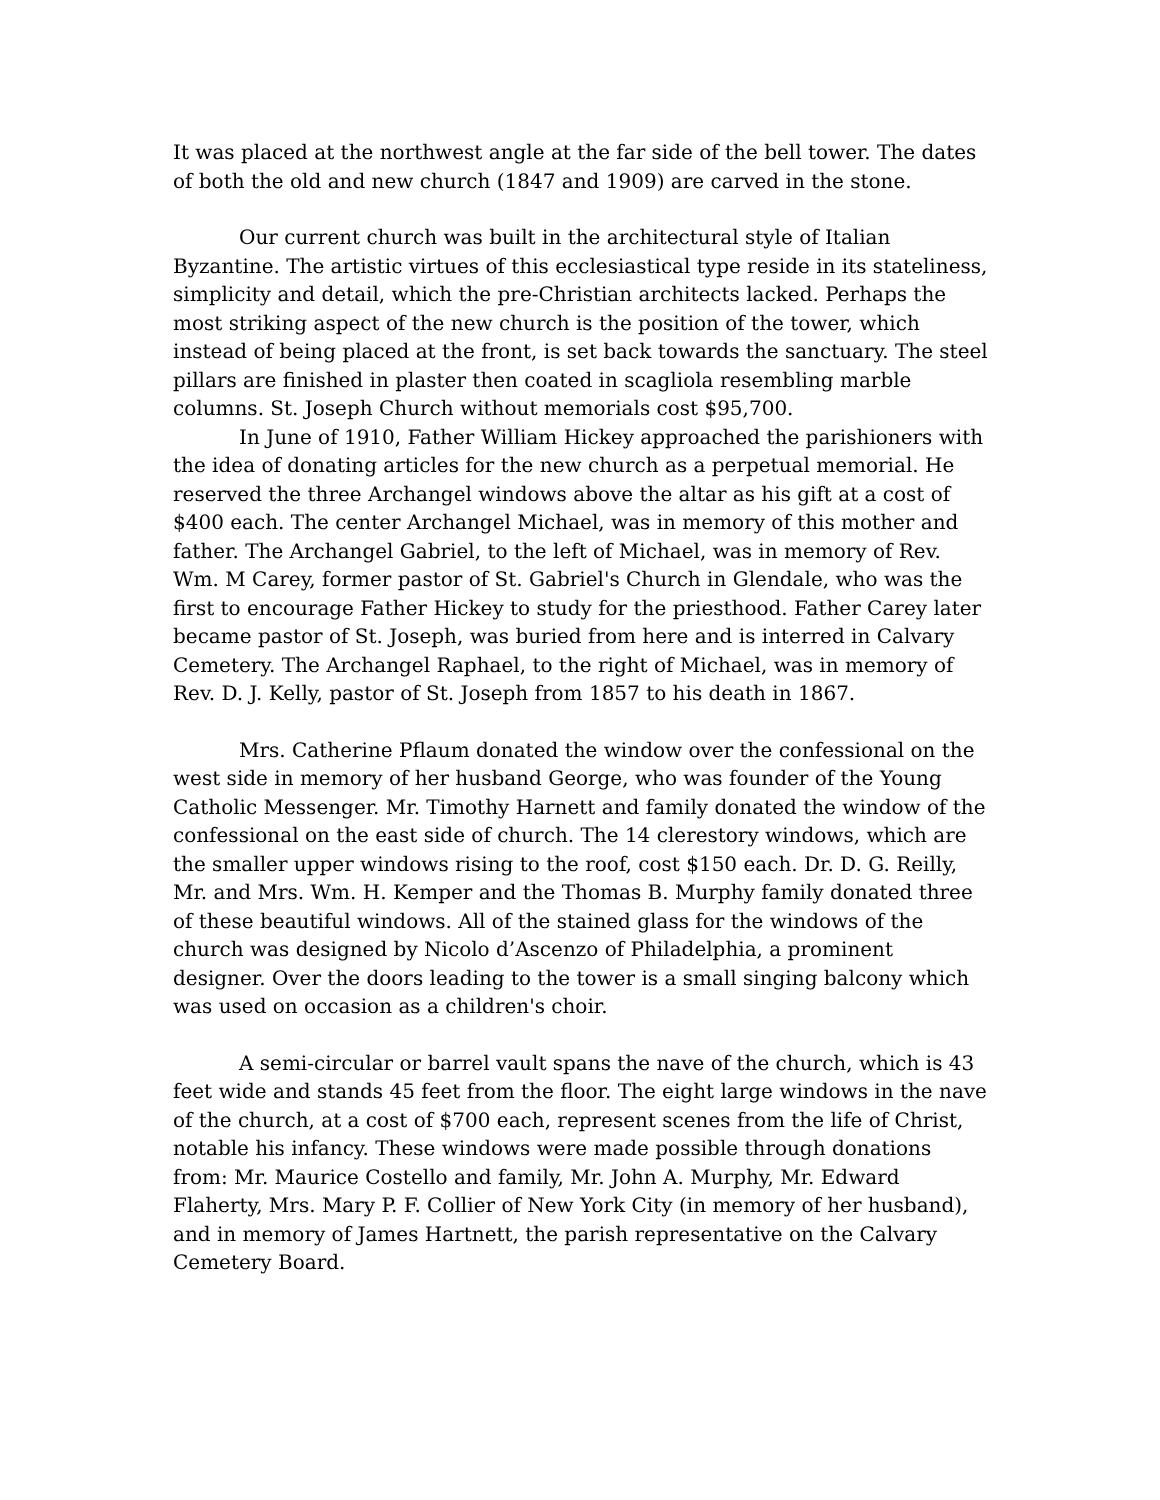It was placed at the northwest angle at the far side of the bell tower. The dates of both the old and new church (1847 and 1909) are carved in the stone.
Our current church was built in the architectural style of Italian Byzantine. The artistic virtues of this ecclesiastical type reside in its stateliness, simplicity and detail, which the pre-Christian architects lacked. Perhaps the most striking aspect of the new church is the position of the tower, which instead of being placed at the front, is set back towards the sanctuary. The steel pillars are finished in plaster then coated in scagliola resembling marble columns. St. Joseph Church without memorials cost $95,700.
In June of 1910, Father William Hickey approached the parishioners with the idea of donating articles for the new church as a perpetual memorial. He reserved the three Archangel windows above the altar as his gift at a cost of $400 each. The center Archangel Michael, was in memory of this mother and father. The Archangel Gabriel, to the left of Michael, was in memory of Rev. Wm. M Carey, former pastor of St. Gabriel's Church in Glendale, who was the first to encourage Father Hickey to study for the priesthood. Father Carey later became pastor of St. Joseph, was buried from here and is interred in Calvary Cemetery. The Archangel Raphael, to the right of Michael, was in memory of Rev. D. J. Kelly, pastor of St. Joseph from 1857 to his death in 1867.
Mrs. Catherine Pflaum donated the window over the confessional on the west side in memory of her husband George, who was founder of the Young Catholic Messenger. Mr. Timothy Harnett and family donated the window of the confessional on the east side of church. The 14 clerestory windows, which are the smaller upper windows rising to the roof, cost $150 each. Dr. D. G. Reilly, Mr. and Mrs. Wm. H. Kemper and the Thomas B. Murphy family donated three of these beautiful windows. All of the stained glass for the windows of the church was designed by Nicolo d’Ascenzo of Philadelphia, a prominent designer. Over the doors leading to the tower is a small singing balcony which was used on occasion as a children's choir.
A semi-circular or barrel vault spans the nave of the church, which is 43 feet wide and stands 45 feet from the floor. The eight large windows in the nave of the church, at a cost of $700 each, represent scenes from the life of Christ, notable his infancy. These windows were made possible through donations from: Mr. Maurice Costello and family, Mr. John A. Murphy, Mr. Edward Flaherty, Mrs. Mary P. F. Collier of New York City (in memory of her husband), and in memory of James Hartnett, the parish representative on the Calvary Cemetery Board.